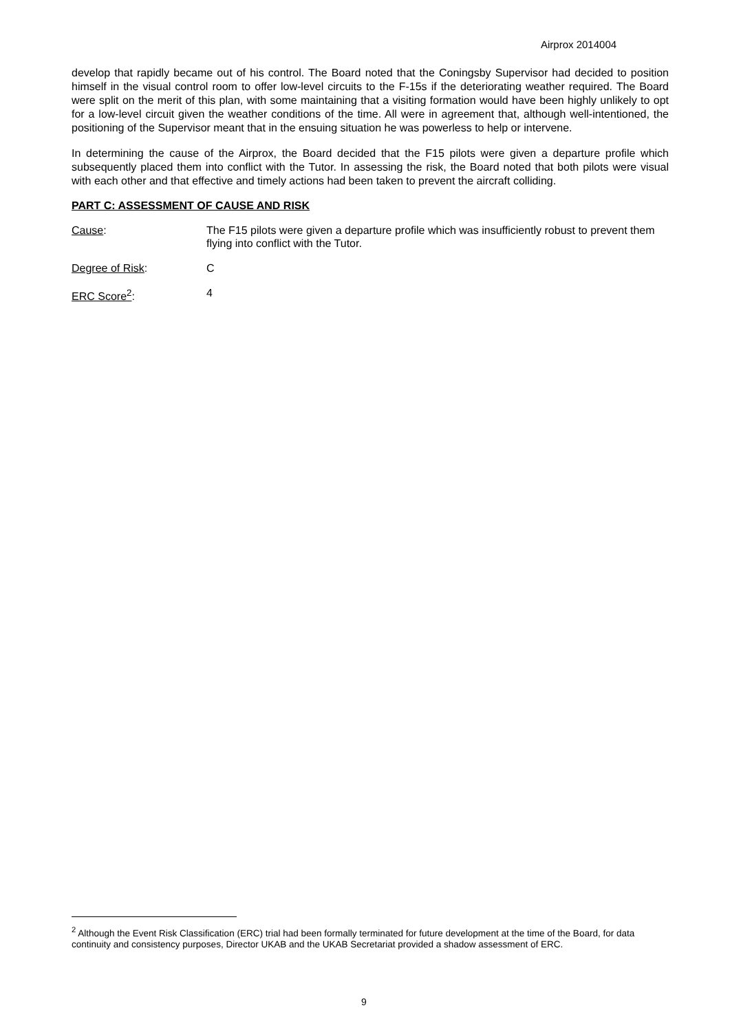Airprox 2014004
develop that rapidly became out of his control. The Board noted that the Coningsby Supervisor had decided to position himself in the visual control room to offer low-level circuits to the F-15s if the deteriorating weather required. The Board were split on the merit of this plan, with some maintaining that a visiting formation would have been highly unlikely to opt for a low-level circuit given the weather conditions of the time. All were in agreement that, although well-intentioned, the positioning of the Supervisor meant that in the ensuing situation he was powerless to help or intervene.
In determining the cause of the Airprox, the Board decided that the F15 pilots were given a departure profile which subsequently placed them into conflict with the Tutor. In assessing the risk, the Board noted that both pilots were visual with each other and that effective and timely actions had been taken to prevent the aircraft colliding.
PART C: ASSESSMENT OF CAUSE AND RISK
Cause: The F15 pilots were given a departure profile which was insufficiently robust to prevent them flying into conflict with the Tutor.
Degree of Risk: C
ERC Score<sup>2</sup>: 4
<sup>2</sup> Although the Event Risk Classification (ERC) trial had been formally terminated for future development at the time of the Board, for data continuity and consistency purposes, Director UKAB and the UKAB Secretariat provided a shadow assessment of ERC.
9